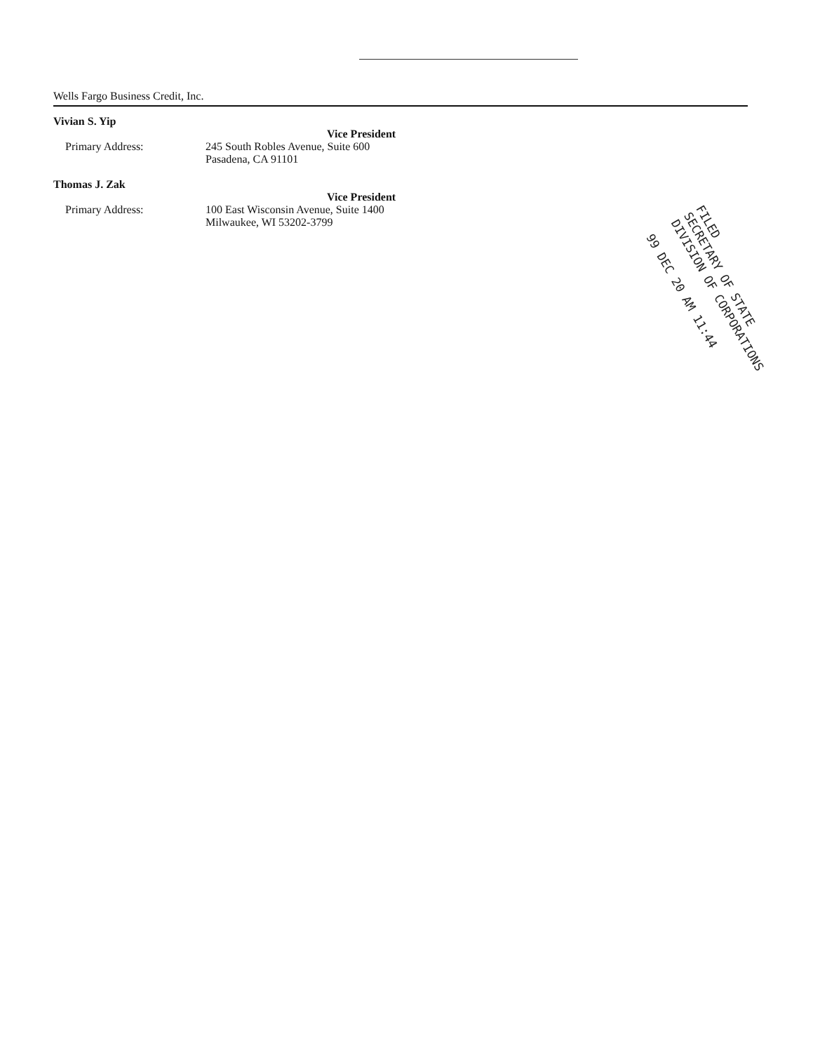Wells Fargo Business Credit, Inc.
Vivian S. Yip
Vice President
Primary Address: 245 South Robles Avenue, Suite 600
Pasadena, CA 91101
Thomas J. Zak
Vice President
Primary Address: 100 East Wisconsin Avenue, Suite 1400
Milwaukee, WI 53202-3799
FILED
SECRETARY OF STATE
DIVISION OF CORPORATIONS
99 DEC 20 AM 11:44